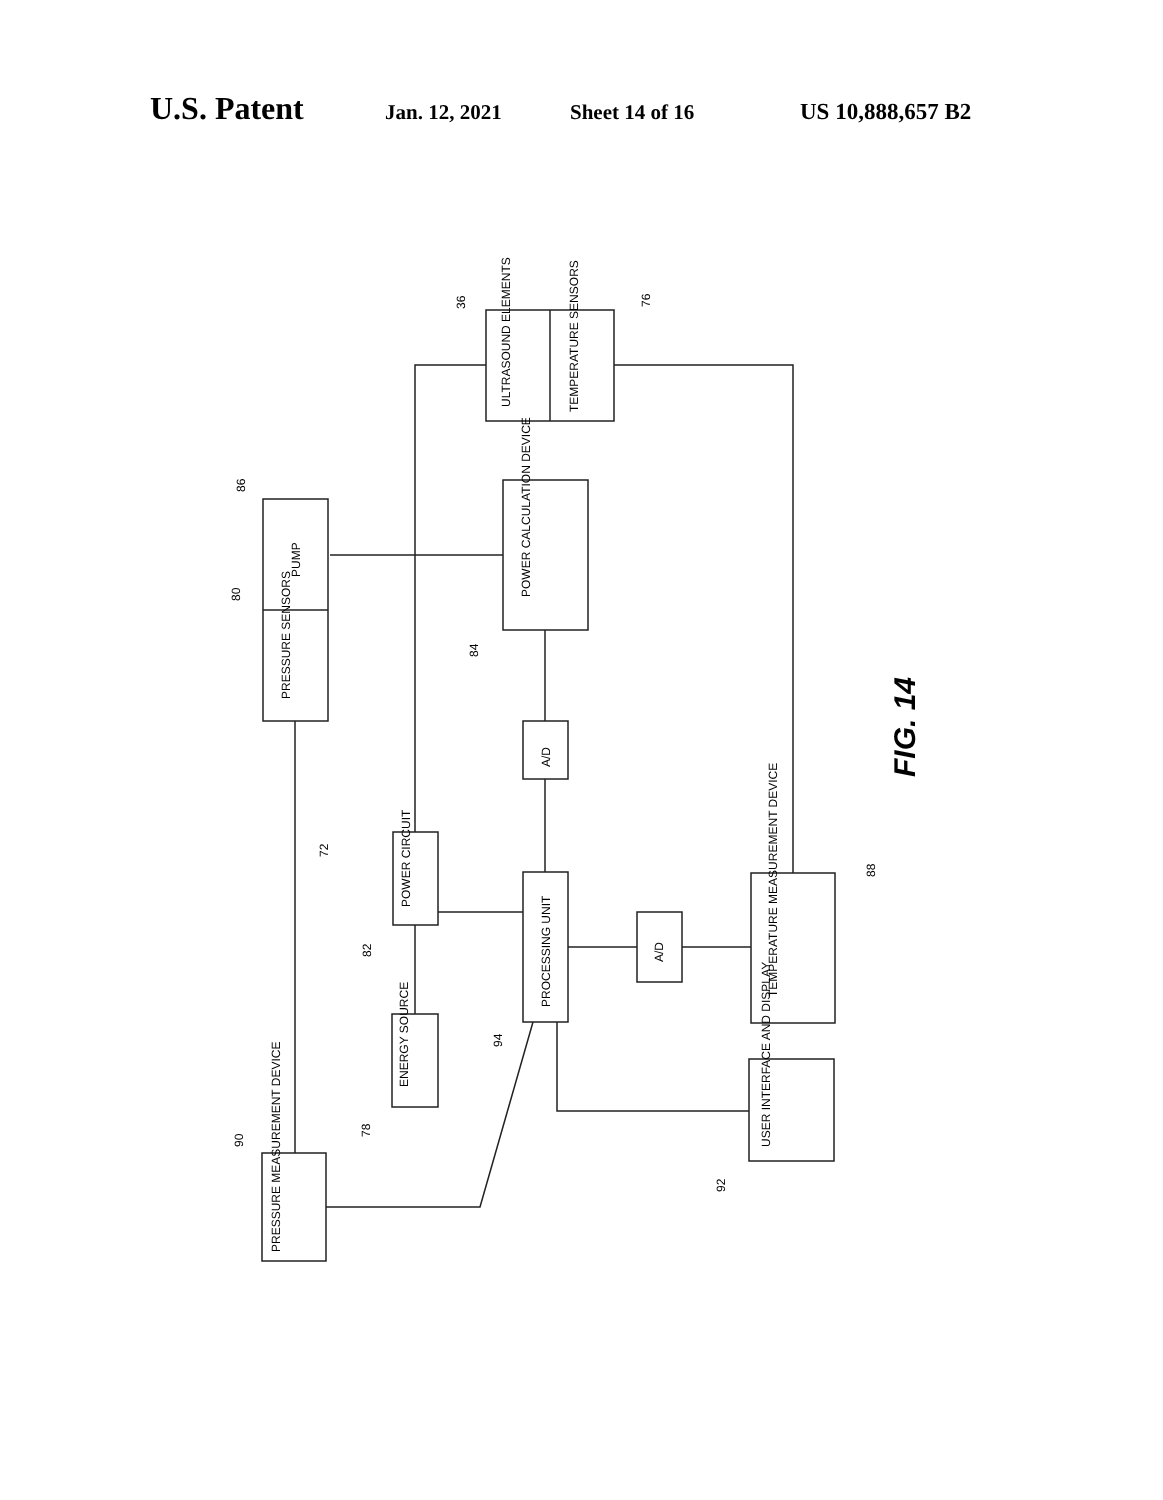U.S. Patent Jan. 12, 2021 Sheet 14 of 16 US 10,888,657 B2
ULTRASOUND ELEMENTS
TEMPERATURE SENSORS
PUMP
PRESSURE SENSORS
POWER CALCULATION DEVICE
A/D
POWER CIRCUIT
PROCESSING UNIT
A/D
TEMPERATURE MEASUREMENT DEVICE
ENERGY SOURCE
USER INTERFACE AND DISPLAY
PRESSURE MEASUREMENT DEVICE
36
76
86
80
84
72
82
88
94
78
90
92
FIG. 14